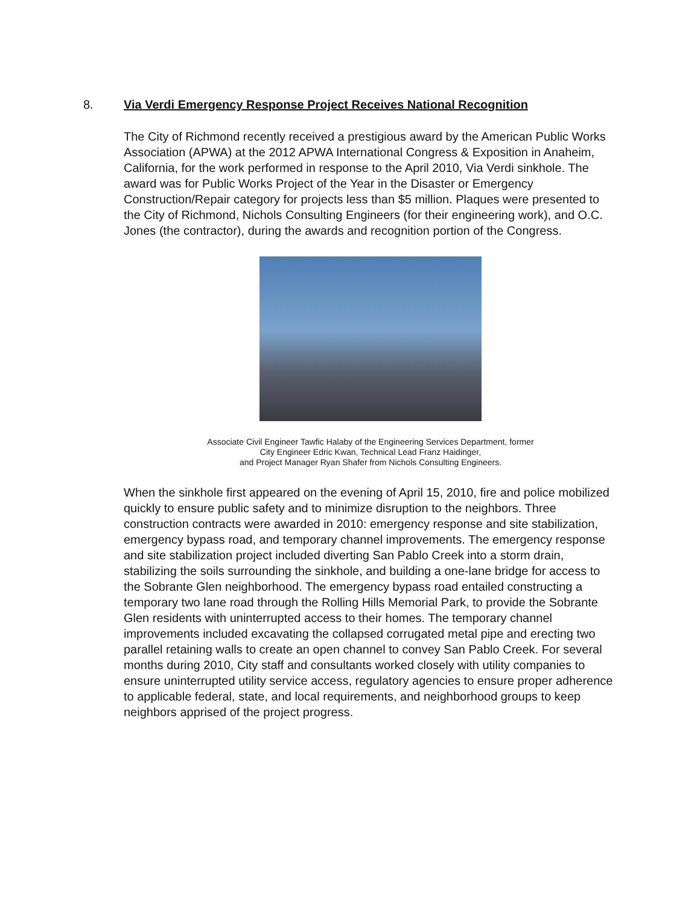8. Via Verdi Emergency Response Project Receives National Recognition
The City of Richmond recently received a prestigious award by the American Public Works Association (APWA) at the 2012 APWA International Congress & Exposition in Anaheim, California, for the work performed in response to the April 2010, Via Verdi sinkhole. The award was for Public Works Project of the Year in the Disaster or Emergency Construction/Repair category for projects less than $5 million. Plaques were presented to the City of Richmond, Nichols Consulting Engineers (for their engineering work), and O.C. Jones (the contractor), during the awards and recognition portion of the Congress.
Associate Civil Engineer Tawfic Halaby of the Engineering Services Department, former
City Engineer Edric Kwan, Technical Lead Franz Haidinger,
and Project Manager Ryan Shafer from Nichols Consulting Engineers.
When the sinkhole first appeared on the evening of April 15, 2010, fire and police mobilized quickly to ensure public safety and to minimize disruption to the neighbors. Three construction contracts were awarded in 2010: emergency response and site stabilization, emergency bypass road, and temporary channel improvements. The emergency response and site stabilization project included diverting San Pablo Creek into a storm drain, stabilizing the soils surrounding the sinkhole, and building a one-lane bridge for access to the Sobrante Glen neighborhood. The emergency bypass road entailed constructing a temporary two lane road through the Rolling Hills Memorial Park, to provide the Sobrante Glen residents with uninterrupted access to their homes. The temporary channel improvements included excavating the collapsed corrugated metal pipe and erecting two parallel retaining walls to create an open channel to convey San Pablo Creek. For several months during 2010, City staff and consultants worked closely with utility companies to ensure uninterrupted utility service access, regulatory agencies to ensure proper adherence to applicable federal, state, and local requirements, and neighborhood groups to keep neighbors apprised of the project progress.